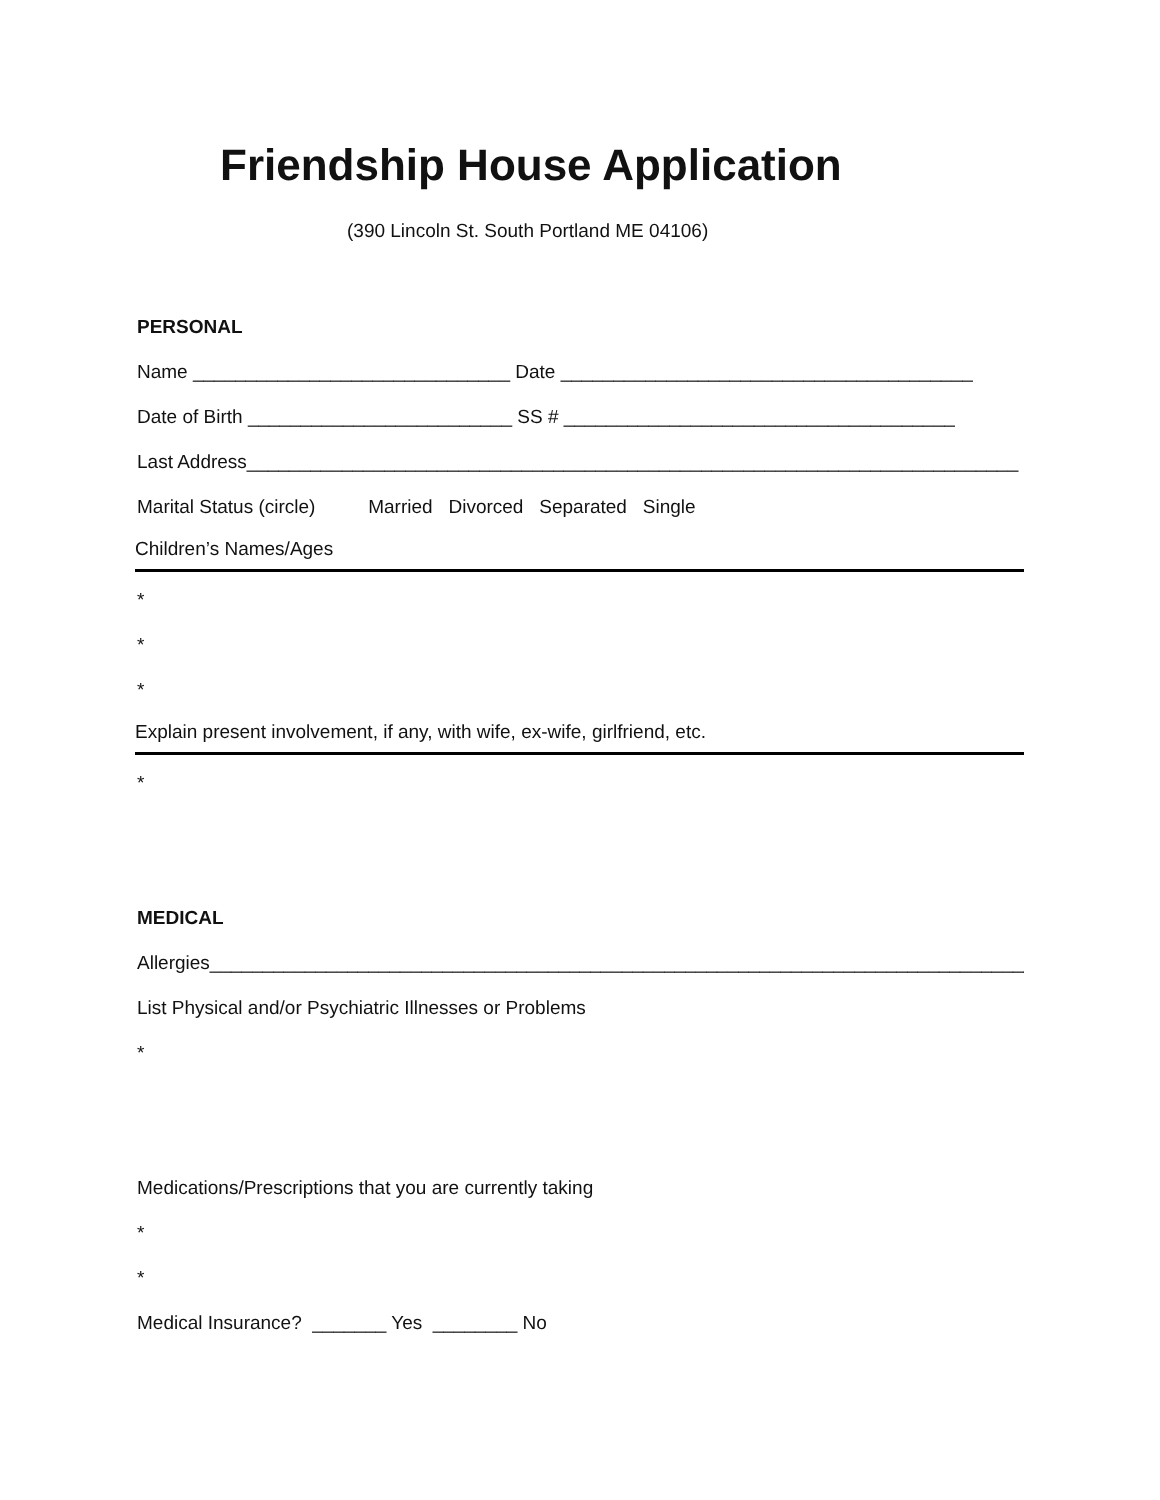Friendship House Application
(390 Lincoln St. South Portland ME 04106)
PERSONAL
Name ______________________________ Date _______________________________________
Date of Birth _________________________ SS # _____________________________________
Last Address_________________________________________________________________________
Marital Status (circle) Married Divorced Separated Single
Children’s Names/Ages
*
*
*
Explain present involvement, if any, with wife, ex-wife, girlfriend, etc.
*
MEDICAL
Allergies_______________________________________________________________________________
List Physical and/or Psychiatric Illnesses or Problems
*
Medications/Prescriptions that you are currently taking
*
*
Medical Insurance? _______ Yes ________ No